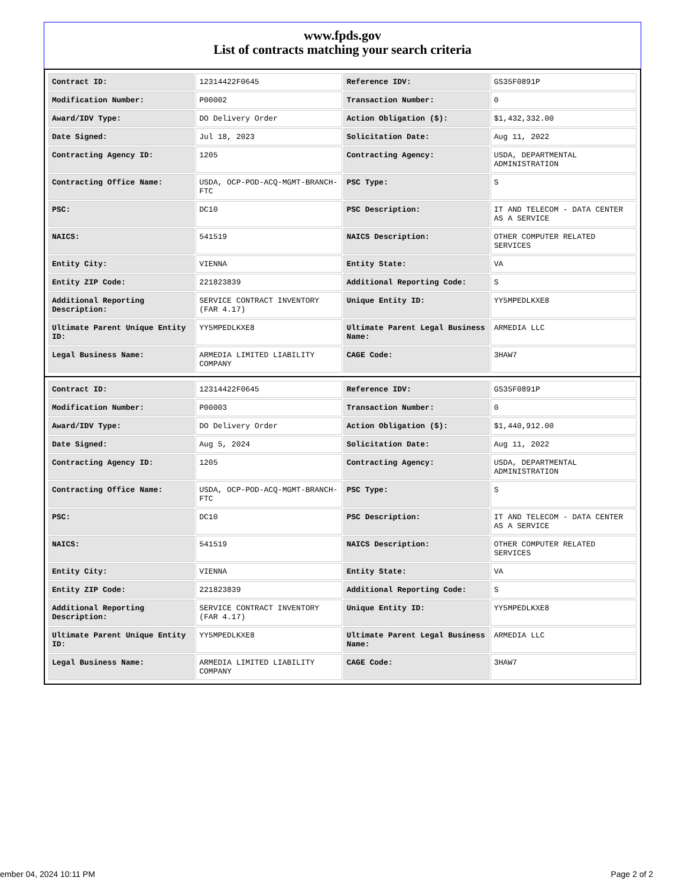www.fpds.gov
List of contracts matching your search criteria
| Contract ID: | 12314422F0645 | Reference IDV: | GS35F0891P |
| Modification Number: | P00002 | Transaction Number: | 0 |
| Award/IDV Type: | DO Delivery Order | Action Obligation ($): | $1,432,332.00 |
| Date Signed: | Jul 18, 2023 | Solicitation Date: | Aug 11, 2022 |
| Contracting Agency ID: | 1205 | Contracting Agency: | USDA, DEPARTMENTAL ADMINISTRATION |
| Contracting Office Name: | USDA, OCP-POD-ACQ-MGMT-BRANCH-FTC | PSC Type: | S |
| PSC: | DC10 | PSC Description: | IT AND TELECOM - DATA CENTER AS A SERVICE |
| NAICS: | 541519 | NAICS Description: | OTHER COMPUTER RELATED SERVICES |
| Entity City: | VIENNA | Entity State: | VA |
| Entity ZIP Code: | 221823839 | Additional Reporting Code: | S |
| Additional Reporting Description: | SERVICE CONTRACT INVENTORY (FAR 4.17) | Unique Entity ID: | YY5MPEDLKXE8 |
| Ultimate Parent Unique Entity ID: | YY5MPEDLKXE8 | Ultimate Parent Legal Business Name: | ARMEDIA LLC |
| Legal Business Name: | ARMEDIA LIMITED LIABILITY COMPANY | CAGE Code: | 3HAW7 |
| Contract ID: | 12314422F0645 | Reference IDV: | GS35F0891P |
| Modification Number: | P00003 | Transaction Number: | 0 |
| Award/IDV Type: | DO Delivery Order | Action Obligation ($): | $1,440,912.00 |
| Date Signed: | Aug 5, 2024 | Solicitation Date: | Aug 11, 2022 |
| Contracting Agency ID: | 1205 | Contracting Agency: | USDA, DEPARTMENTAL ADMINISTRATION |
| Contracting Office Name: | USDA, OCP-POD-ACQ-MGMT-BRANCH-FTC | PSC Type: | S |
| PSC: | DC10 | PSC Description: | IT AND TELECOM - DATA CENTER AS A SERVICE |
| NAICS: | 541519 | NAICS Description: | OTHER COMPUTER RELATED SERVICES |
| Entity City: | VIENNA | Entity State: | VA |
| Entity ZIP Code: | 221823839 | Additional Reporting Code: | S |
| Additional Reporting Description: | SERVICE CONTRACT INVENTORY (FAR 4.17) | Unique Entity ID: | YY5MPEDLKXE8 |
| Ultimate Parent Unique Entity ID: | YY5MPEDLKXE8 | Ultimate Parent Legal Business Name: | ARMEDIA LLC |
| Legal Business Name: | ARMEDIA LIMITED LIABILITY COMPANY | CAGE Code: | 3HAW7 |
ember 04, 2024 10:11 PM Page 2 of 2